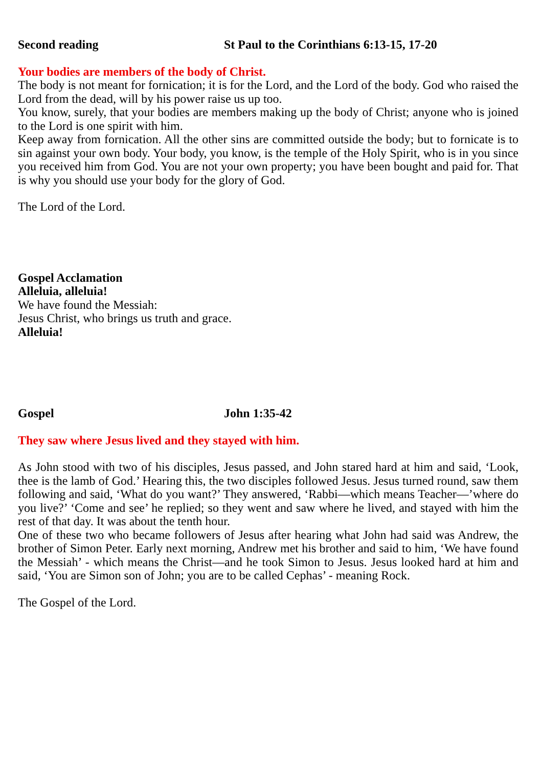Second reading St Paul to the Corinthians 6:13-15, 17-20
Your bodies are members of the body of Christ.
The body is not meant for fornication; it is for the Lord, and the Lord of the body. God who raised the Lord from the dead, will by his power raise us up too.
You know, surely, that your bodies are members making up the body of Christ; anyone who is joined to the Lord is one spirit with him.
Keep away from fornication. All the other sins are committed outside the body; but to fornicate is to sin against your own body. Your body, you know, is the temple of the Holy Spirit, who is in you since you received him from God. You are not your own property; you have been bought and paid for. That is why you should use your body for the glory of God.
The Lord of the Lord.
Gospel Acclamation
Alleluia, alleluia!
We have found the Messiah:
Jesus Christ, who brings us truth and grace.
Alleluia!
Gospel John 1:35-42
They saw where Jesus lived and they stayed with him.
As John stood with two of his disciples, Jesus passed, and John stared hard at him and said, ‘Look, thee is the lamb of God.’ Hearing this, the two disciples followed Jesus. Jesus turned round, saw them following and said, ‘What do you want?’ They answered, ‘Rabbi—which means Teacher—’where do you live?’ ‘Come and see’ he replied; so they went and saw where he lived, and stayed with him the rest of that day. It was about the tenth hour.
One of these two who became followers of Jesus after hearing what John had said was Andrew, the brother of Simon Peter. Early next morning, Andrew met his brother and said to him, ‘We have found the Messiah’ - which means the Christ—and he took Simon to Jesus. Jesus looked hard at him and said, ‘You are Simon son of John; you are to be called Cephas’ - meaning Rock.
The Gospel of the Lord.